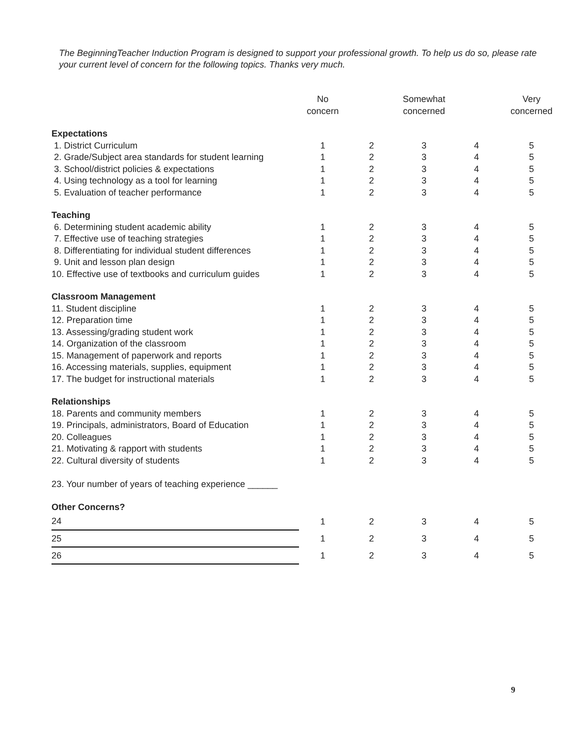The BeginningTeacher Induction Program is designed to support your professional growth. To help us do so, please rate your current level of concern for the following topics. Thanks very much.
| | No concern | | Somewhat concerned | | Very concerned |
| --- | --- | --- | --- | --- | --- |
| Expectations | | | | | |
| 1. District Curriculum | 1 | 2 | 3 | 4 | 5 |
| 2. Grade/Subject area standards for student learning | 1 | 2 | 3 | 4 | 5 |
| 3. School/district policies & expectations | 1 | 2 | 3 | 4 | 5 |
| 4. Using technology as a tool for learning | 1 | 2 | 3 | 4 | 5 |
| 5. Evaluation of teacher performance | 1 | 2 | 3 | 4 | 5 |
| Teaching | | | | | |
| 6. Determining student academic ability | 1 | 2 | 3 | 4 | 5 |
| 7. Effective use of teaching strategies | 1 | 2 | 3 | 4 | 5 |
| 8. Differentiating for individual student differences | 1 | 2 | 3 | 4 | 5 |
| 9. Unit and lesson plan design | 1 | 2 | 3 | 4 | 5 |
| 10. Effective use of textbooks and curriculum guides | 1 | 2 | 3 | 4 | 5 |
| Classroom Management | | | | | |
| 11. Student discipline | 1 | 2 | 3 | 4 | 5 |
| 12. Preparation time | 1 | 2 | 3 | 4 | 5 |
| 13. Assessing/grading student work | 1 | 2 | 3 | 4 | 5 |
| 14. Organization of the classroom | 1 | 2 | 3 | 4 | 5 |
| 15. Management of paperwork and reports | 1 | 2 | 3 | 4 | 5 |
| 16. Accessing materials, supplies, equipment | 1 | 2 | 3 | 4 | 5 |
| 17. The budget for instructional materials | 1 | 2 | 3 | 4 | 5 |
| Relationships | | | | | |
| 18. Parents and community members | 1 | 2 | 3 | 4 | 5 |
| 19. Principals, administrators, Board of Education | 1 | 2 | 3 | 4 | 5 |
| 20. Colleagues | 1 | 2 | 3 | 4 | 5 |
| 21. Motivating & rapport with students | 1 | 2 | 3 | 4 | 5 |
| 22. Cultural diversity of students | 1 | 2 | 3 | 4 | 5 |
| 23. Your number of years of teaching experience ______ | | | | | |
| Other Concerns? | | | | | |
| 24 | 1 | 2 | 3 | 4 | 5 |
| 25 | 1 | 2 | 3 | 4 | 5 |
| 26 | 1 | 2 | 3 | 4 | 5 |
9